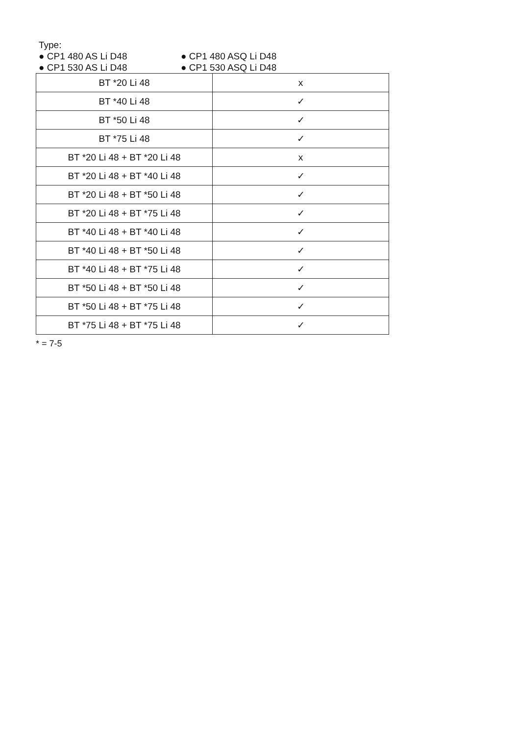Type:
● CP1 480 AS Li D48 ● CP1 480 ASQ Li D48
● CP1 530 AS Li D48 ● CP1 530 ASQ Li D48
| BT *20 Li 48 | x |
| BT *40 Li 48 | ✓ |
| BT *50 Li 48 | ✓ |
| BT *75 Li 48 | ✓ |
| BT *20 Li 48 + BT *20 Li 48 | x |
| BT *20 Li 48 + BT *40 Li 48 | ✓ |
| BT *20 Li 48 + BT *50 Li 48 | ✓ |
| BT *20 Li 48 + BT *75 Li 48 | ✓ |
| BT *40 Li 48 + BT *40 Li 48 | ✓ |
| BT *40 Li 48 + BT *50 Li 48 | ✓ |
| BT *40 Li 48 + BT *75 Li 48 | ✓ |
| BT *50 Li 48 + BT *50 Li 48 | ✓ |
| BT *50 Li 48 + BT *75 Li 48 | ✓ |
| BT *75 Li 48 + BT *75 Li 48 | ✓ |
* = 7-5